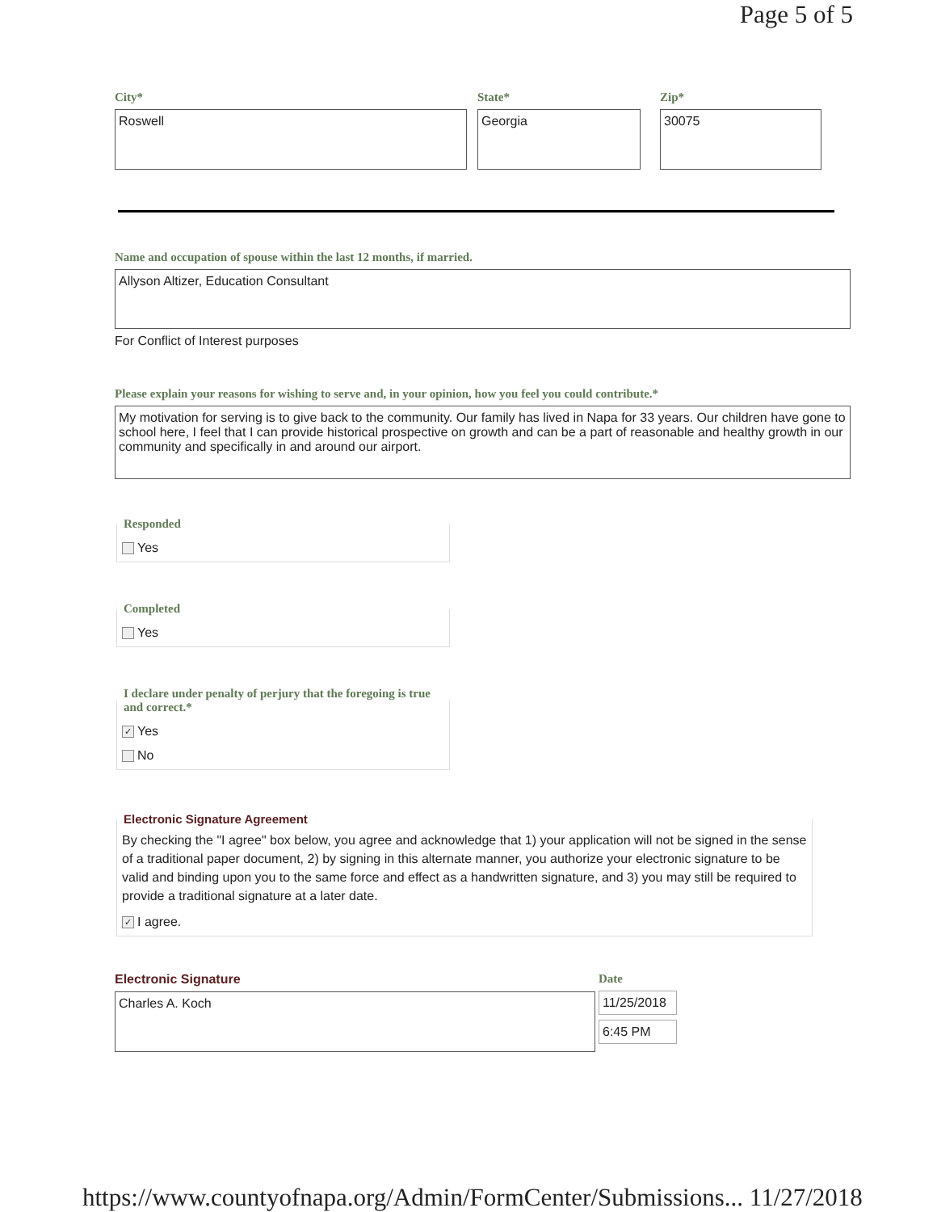Page 5 of 5
City*
Roswell
State*
Georgia
Zip*
30075
Name and occupation of spouse within the last 12 months, if married.
Allyson Altizer, Education Consultant
For Conflict of Interest purposes
Please explain your reasons for wishing to serve and, in your opinion, how you feel you could contribute.*
My motivation for serving is to give back to the community. Our family has lived in Napa for 33 years. Our children have gone to school here, I feel that I can provide historical prospective on growth and can be a part of reasonable and healthy growth in our community and specifically in and around our airport.
Responded
Yes
Completed
Yes
I declare under penalty of perjury that the foregoing is true and correct.*
✓ Yes
No
Electronic Signature Agreement
By checking the "I agree" box below, you agree and acknowledge that 1) your application will not be signed in the sense of a traditional paper document, 2) by signing in this alternate manner, you authorize your electronic signature to be valid and binding upon you to the same force and effect as a handwritten signature, and 3) you may still be required to provide a traditional signature at a later date.
✓ I agree.
Electronic Signature
Charles A. Koch
Date
11/25/2018
6:45 PM
https://www.countyofnapa.org/Admin/FormCenter/Submissions... 11/27/2018